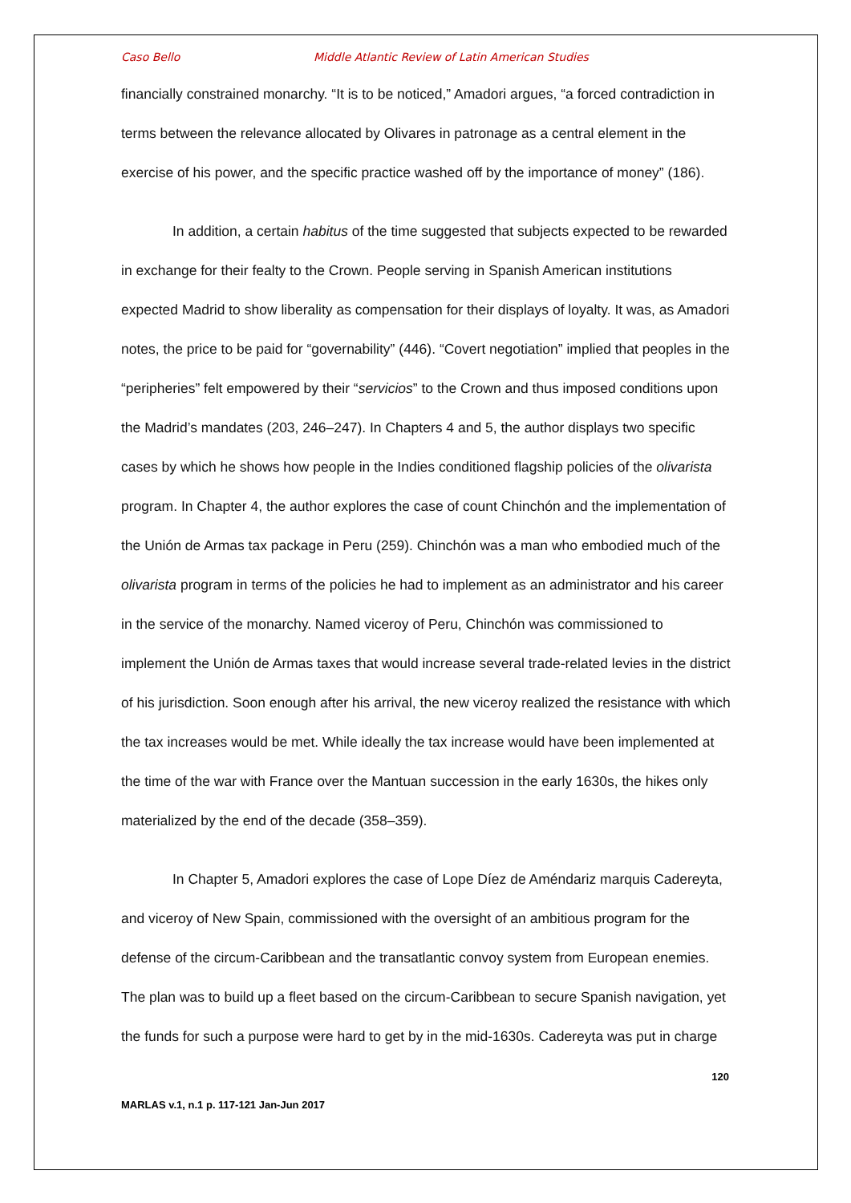Caso Bello Middle Atlantic Review of Latin American Studies
financially constrained monarchy. “It is to be noticed,” Amadori argues, “a forced contradiction in terms between the relevance allocated by Olivares in patronage as a central element in the exercise of his power, and the specific practice washed off by the importance of money” (186).
In addition, a certain habitus of the time suggested that subjects expected to be rewarded in exchange for their fealty to the Crown. People serving in Spanish American institutions expected Madrid to show liberality as compensation for their displays of loyalty. It was, as Amadori notes, the price to be paid for “governability” (446). “Covert negotiation” implied that peoples in the “peripheries” felt empowered by their “servicios” to the Crown and thus imposed conditions upon the Madrid’s mandates (203, 246–247). In Chapters 4 and 5, the author displays two specific cases by which he shows how people in the Indies conditioned flagship policies of the olivarista program. In Chapter 4, the author explores the case of count Chinchón and the implementation of the Unión de Armas tax package in Peru (259). Chinchón was a man who embodied much of the olivarista program in terms of the policies he had to implement as an administrator and his career in the service of the monarchy. Named viceroy of Peru, Chinchón was commissioned to implement the Unión de Armas taxes that would increase several trade-related levies in the district of his jurisdiction. Soon enough after his arrival, the new viceroy realized the resistance with which the tax increases would be met. While ideally the tax increase would have been implemented at the time of the war with France over the Mantuan succession in the early 1630s, the hikes only materialized by the end of the decade (358–359).
In Chapter 5, Amadori explores the case of Lope Díez de Améndariz marquis Cadereyta, and viceroy of New Spain, commissioned with the oversight of an ambitious program for the defense of the circum-Caribbean and the transatlantic convoy system from European enemies. The plan was to build up a fleet based on the circum-Caribbean to secure Spanish navigation, yet the funds for such a purpose were hard to get by in the mid-1630s. Cadereyta was put in charge
120
MARLAS v.1, n.1 p. 117-121 Jan-Jun 2017